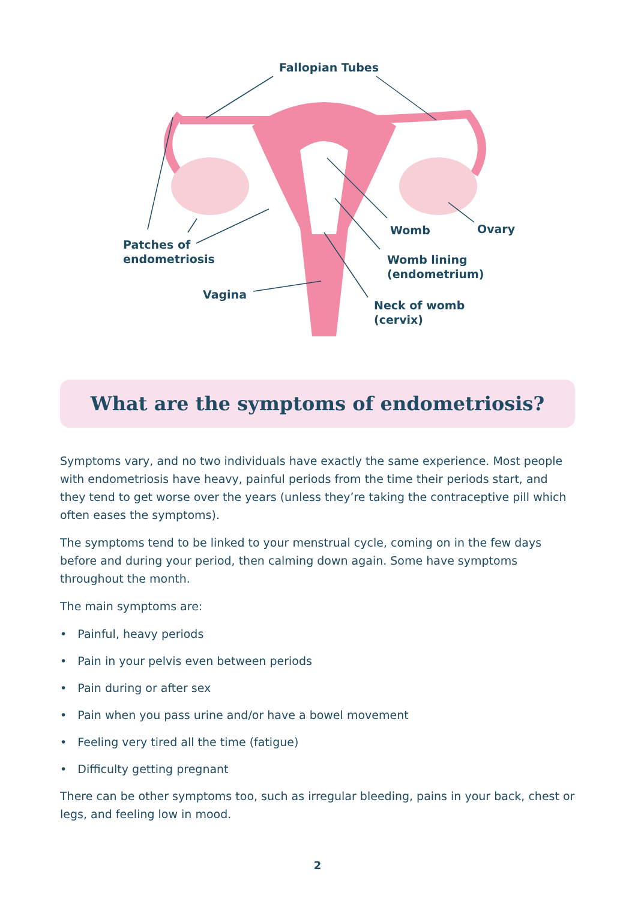Fallopian Tubes
Womb Ovary
Patches of
endometriosis
Womb lining
(endometrium)
Vagina
Neck of womb
(cervix)
What are the symptoms of endometriosis?
Symptoms vary, and no two individuals have exactly the same experience. Most people with endometriosis have heavy, painful periods from the time their periods start, and they tend to get worse over the years (unless they’re taking the contraceptive pill which often eases the symptoms).
The symptoms tend to be linked to your menstrual cycle, coming on in the few days before and during your period, then calming down again. Some have symptoms throughout the month.
The main symptoms are:
• Painful, heavy periods
• Pain in your pelvis even between periods
• Pain during or after sex
• Pain when you pass urine and/or have a bowel movement
• Feeling very tired all the time (fatigue)
• Difficulty getting pregnant
There can be other symptoms too, such as irregular bleeding, pains in your back, chest or legs, and feeling low in mood.
2